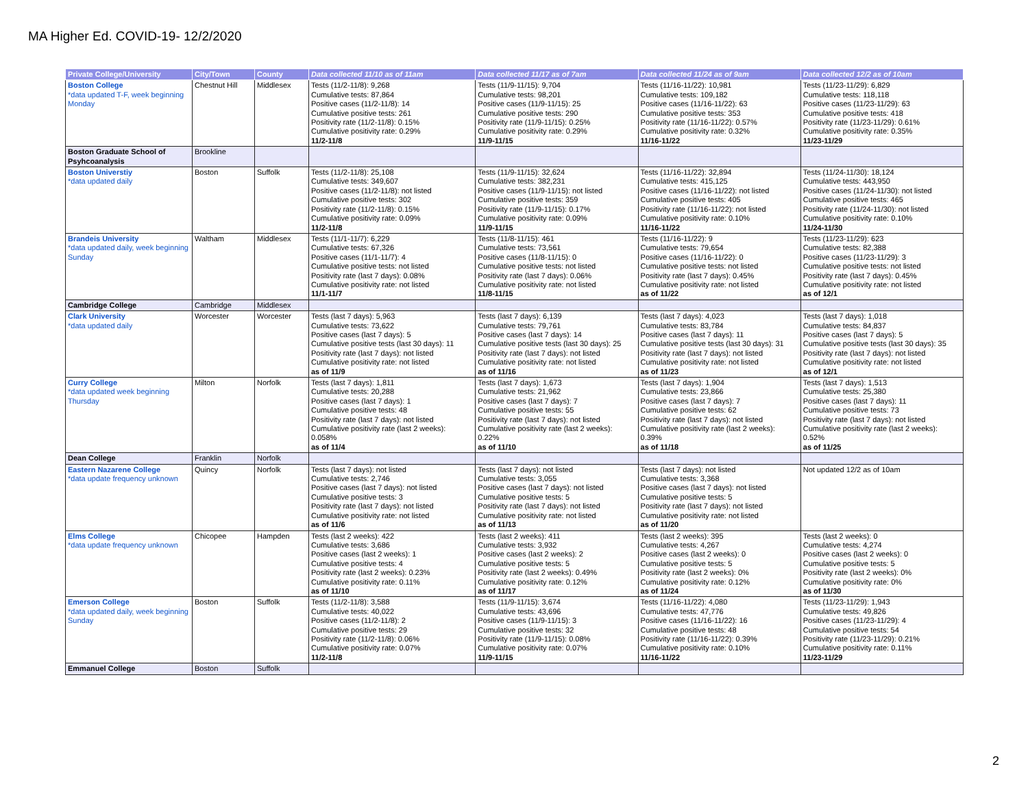MA Higher Ed. COVID-19- 12/2/2020
| Private College/University | City/Town | County | Data collected 11/10 as of 11am | Data collected 11/17 as of 7am | Data collected 11/24 as of 9am | Data collected 12/2 as of 10am |
| --- | --- | --- | --- | --- | --- | --- |
| Boston College *data updated T-F, week beginning Monday | Chestnut Hill | Middlesex | Tests (11/2-11/8): 9,268 Cumulative tests: 87,864 Positive cases (11/2-11/8): 14 Cumulative positive tests: 261 Positivity rate (11/2-11/8): 0.15% Cumulative positivity rate: 0.29% 11/2-11/8 | Tests (11/9-11/15): 9,704 Cumulative tests: 98,201 Positive cases (11/9-11/15): 25 Cumulative positive tests: 290 Positivity rate (11/9-11/15): 0.25% Cumulative positivity rate: 0.29% 11/9-11/15 | Tests (11/16-11/22): 10,981 Cumulative tests: 109,182 Positive cases (11/16-11/22): 63 Cumulative positive tests: 353 Positivity rate (11/16-11/22): 0.57% Cumulative positivity rate: 0.32% 11/16-11/22 | Tests (11/23-11/29): 6,829 Cumulative tests: 118,118 Positive cases (11/23-11/29): 63 Cumulative positive tests: 418 Positivity rate (11/23-11/29): 0.61% Cumulative positivity rate: 0.35% 11/23-11/29 |
| Boston Graduate School of Psyhcoanalysis | Brookline | | | | | |
| Boston Universtiy *data updated daily | Boston | Suffolk | Tests (11/2-11/8): 25,108 Cumulative tests: 349,607 Positive cases (11/2-11/8): not listed Cumulative positive tests: 302 Positivity rate (11/2-11/8): 0.15% Cumulative positivity rate: 0.09% 11/2-11/8 | Tests (11/9-11/15): 32,624 Cumulative tests: 382,231 Positive cases (11/9-11/15): not listed Cumulative positive tests: 359 Positivity rate (11/9-11/15): 0.17% Cumulative positivity rate: 0.09% 11/9-11/15 | Tests (11/16-11/22): 32,894 Cumulative tests: 415,125 Positive cases (11/16-11/22): not listed Cumulative positive tests: 405 Positivity rate (11/16-11/22): not listed Cumulative positivity rate: 0.10% 11/16-11/22 | Tests (11/24-11/30): 18,124 Cumulative tests: 443,950 Positive cases (11/24-11/30): not listed Cumulative positive tests: 465 Positivity rate (11/24-11/30): not listed Cumulative positivity rate: 0.10% 11/24-11/30 |
| Brandeis University *data updated daily, week beginning Sunday | Waltham | Middlesex | Tests (11/1-11/7): 6,229 Cumulative tests: 67,326 Positive cases (11/1-11/7): 4 Cumulative positive tests: not listed Positivity rate (last 7 days): 0.08% Cumulative positivity rate: not listed 11/1-11/7 | Tests (11/8-11/15): 461 Cumulative tests: 73,561 Positive cases (11/8-11/15): 0 Cumulative positive tests: not listed Positivity rate (last 7 days): 0.06% Cumulative positivity rate: not listed 11/8-11/15 | Tests (11/16-11/22): 9 Cumulative tests: 79,654 Positive cases (11/16-11/22): 0 Cumulative positive tests: not listed Positivity rate (last 7 days): 0.45% Cumulative positivity rate: not listed as of 11/22 | Tests (11/23-11/29): 623 Cumulative tests: 82,388 Positive cases (11/23-11/29): 3 Cumulative positive tests: not listed Positivity rate (last 7 days): 0.45% Cumulative positivity rate: not listed as of 12/1 |
| Cambridge College | Cambridge | Middlesex | | | | |
| Clark University *data updated daily | Worcester | Worcester | Tests (last 7 days): 5,963 Cumulative tests: 73,622 Positive cases (last 7 days): 5 Cumulative positive tests (last 30 days): 11 Positivity rate (last 7 days): not listed Cumulative positivity rate: not listed as of 11/9 | Tests (last 7 days): 6,139 Cumulative tests: 79,761 Positive cases (last 7 days): 14 Cumulative positive tests (last 30 days): 25 Positivity rate (last 7 days): not listed Cumulative positivity rate: not listed as of 11/16 | Tests (last 7 days): 4,023 Cumulative tests: 83,784 Positive cases (last 7 days): 11 Cumulative positive tests (last 30 days): 31 Positivity rate (last 7 days): not listed Cumulative positivity rate: not listed as of 11/23 | Tests (last 7 days): 1,018 Cumulative tests: 84,837 Positive cases (last 7 days): 5 Cumulative positive tests (last 30 days): 35 Positivity rate (last 7 days): not listed Cumulative positivity rate: not listed as of 12/1 |
| Curry College *data updated week beginning Thursday | Milton | Norfolk | Tests (last 7 days): 1,811 Cumulative tests: 20,288 Positive cases (last 7 days): 1 Cumulative positive tests: 48 Positivity rate (last 7 days): not listed Cumulative positivity rate (last 2 weeks): 0.058% as of 11/4 | Tests (last 7 days): 1,673 Cumulative tests: 21,962 Positive cases (last 7 days): 7 Cumulative positive tests: 55 Positivity rate (last 7 days): not listed Cumulative positivity rate (last 2 weeks): 0.22% as of 11/10 | Tests (last 7 days): 1,904 Cumulative tests: 23,866 Positive cases (last 7 days): 7 Cumulative positive tests: 62 Positivity rate (last 7 days): not listed Cumulative positivity rate (last 2 weeks): 0.39% as of 11/18 | Tests (last 7 days): 1,513 Cumulative tests: 25,380 Positive cases (last 7 days): 11 Cumulative positive tests: 73 Positivity rate (last 7 days): not listed Cumulative positivity rate (last 2 weeks): 0.52% as of 11/25 |
| Dean College | Franklin | Norfolk | | | | |
| Eastern Nazarene College *data update frequency unknown | Quincy | Norfolk | Tests (last 7 days): not listed Cumulative tests: 2,746 Positive cases (last 7 days): not listed Cumulative positive tests: 3 Positivity rate (last 7 days): not listed Cumulative positivity rate: not listed as of 11/6 | Tests (last 7 days): not listed Cumulative tests: 3,055 Positive cases (last 7 days): not listed Cumulative positive tests: 5 Positivity rate (last 7 days): not listed Cumulative positivity rate: not listed as of 11/13 | Tests (last 7 days): not listed Cumulative tests: 3,368 Positive cases (last 7 days): not listed Cumulative positive tests: 5 Positivity rate (last 7 days): not listed Cumulative positivity rate: not listed as of 11/20 | Not updated 12/2 as of 10am |
| Elms College *data update frequency unknown | Chicopee | Hampden | Tests (last 2 weeks): 422 Cumulative tests: 3,686 Positive cases (last 2 weeks): 1 Cumulative positive tests: 4 Positivity rate (last 2 weeks): 0.23% Cumulative positivity rate: 0.11% as of 11/10 | Tests (last 2 weeks): 411 Cumulative tests: 3,932 Positive cases (last 2 weeks): 2 Cumulative positive tests: 5 Positivity rate (last 2 weeks): 0.49% Cumulative positivity rate: 0.12% as of 11/17 | Tests (last 2 weeks): 395 Cumulative tests: 4,267 Positive cases (last 2 weeks): 0 Cumulative positive tests: 5 Positivity rate (last 2 weeks): 0% Cumulative positivity rate: 0.12% as of 11/24 | Tests (last 2 weeks): 0 Cumulative tests: 4,274 Positive cases (last 2 weeks): 0 Cumulative positive tests: 5 Positivity rate (last 2 weeks): 0% Cumulative positivity rate: 0% as of 11/30 |
| Emerson College *data updated daily, week beginning Sunday | Boston | Suffolk | Tests (11/2-11/8): 3,588 Cumulative tests: 40,022 Positive cases (11/2-11/8): 2 Cumulative positive tests: 29 Positivity rate (11/2-11/8): 0.06% Cumulative positivity rate: 0.07% 11/2-11/8 | Tests (11/9-11/15): 3,674 Cumulative tests: 43,696 Positive cases (11/9-11/15): 3 Cumulative positive tests: 32 Positivity rate (11/9-11/15): 0.08% Cumulative positivity rate: 0.07% 11/9-11/15 | Tests (11/16-11/22): 4,080 Cumulative tests: 47,776 Positive cases (11/16-11/22): 16 Cumulative positive tests: 48 Positivity rate (11/16-11/22): 0.39% Cumulative positivity rate: 0.10% 11/16-11/22 | Tests (11/23-11/29): 1,943 Cumulative tests: 49,826 Positive cases (11/23-11/29): 4 Cumulative positive tests: 54 Positivity rate (11/23-11/29): 0.21% Cumulative positivity rate: 0.11% 11/23-11/29 |
| Emmanuel College | Boston | Suffolk | | | | |
2